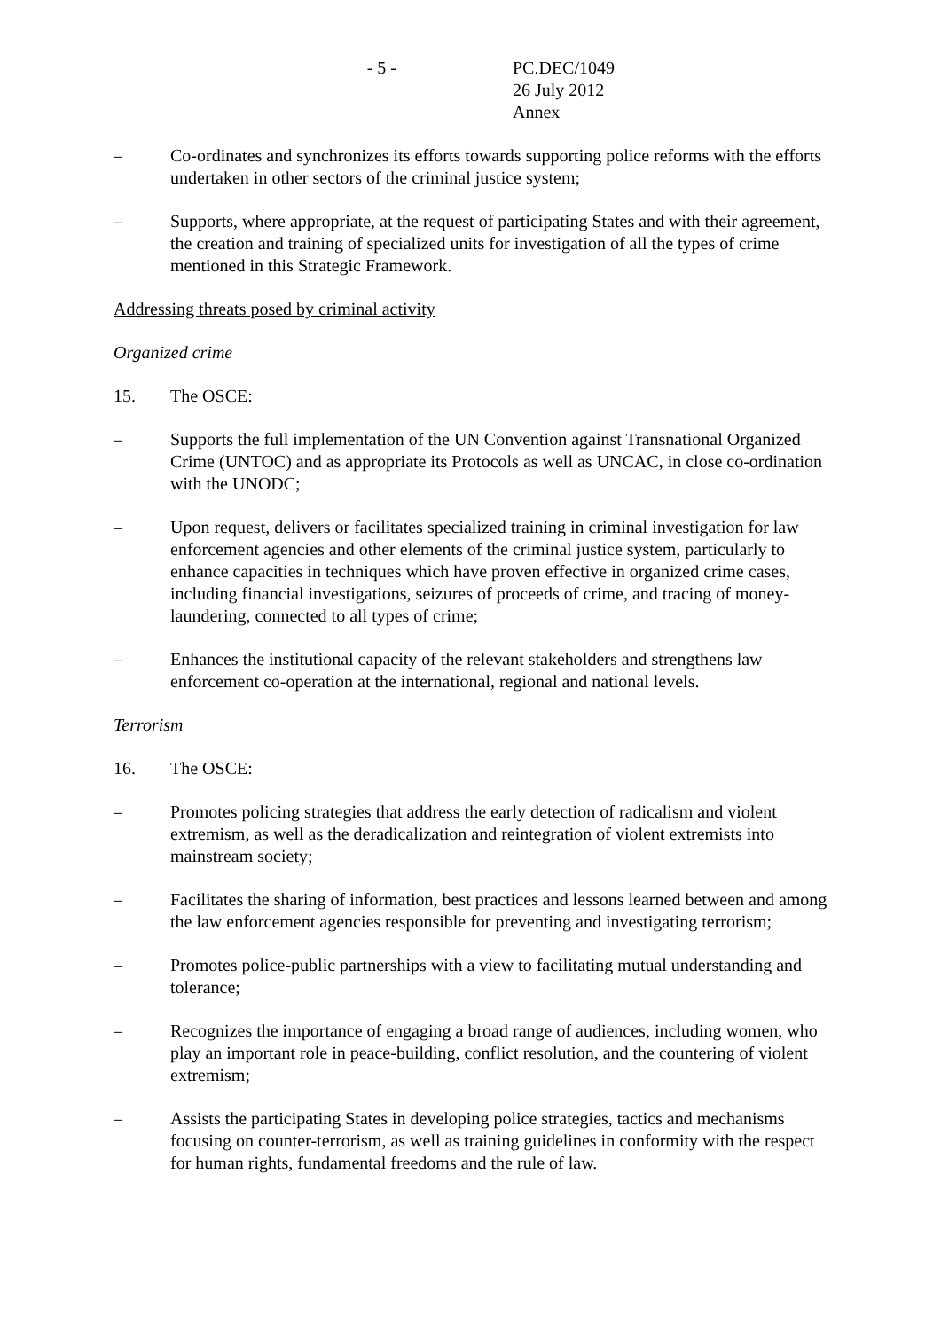- 5 - PC.DEC/1049
26 July 2012
Annex
– Co-ordinates and synchronizes its efforts towards supporting police reforms with the efforts undertaken in other sectors of the criminal justice system;
– Supports, where appropriate, at the request of participating States and with their agreement, the creation and training of specialized units for investigation of all the types of crime mentioned in this Strategic Framework.
Addressing threats posed by criminal activity
Organized crime
15. The OSCE:
– Supports the full implementation of the UN Convention against Transnational Organized Crime (UNTOC) and as appropriate its Protocols as well as UNCAC, in close co-ordination with the UNODC;
– Upon request, delivers or facilitates specialized training in criminal investigation for law enforcement agencies and other elements of the criminal justice system, particularly to enhance capacities in techniques which have proven effective in organized crime cases, including financial investigations, seizures of proceeds of crime, and tracing of money-laundering, connected to all types of crime;
– Enhances the institutional capacity of the relevant stakeholders and strengthens law enforcement co-operation at the international, regional and national levels.
Terrorism
16. The OSCE:
– Promotes policing strategies that address the early detection of radicalism and violent extremism, as well as the deradicalization and reintegration of violent extremists into mainstream society;
– Facilitates the sharing of information, best practices and lessons learned between and among the law enforcement agencies responsible for preventing and investigating terrorism;
– Promotes police-public partnerships with a view to facilitating mutual understanding and tolerance;
– Recognizes the importance of engaging a broad range of audiences, including women, who play an important role in peace-building, conflict resolution, and the countering of violent extremism;
– Assists the participating States in developing police strategies, tactics and mechanisms focusing on counter-terrorism, as well as training guidelines in conformity with the respect for human rights, fundamental freedoms and the rule of law.